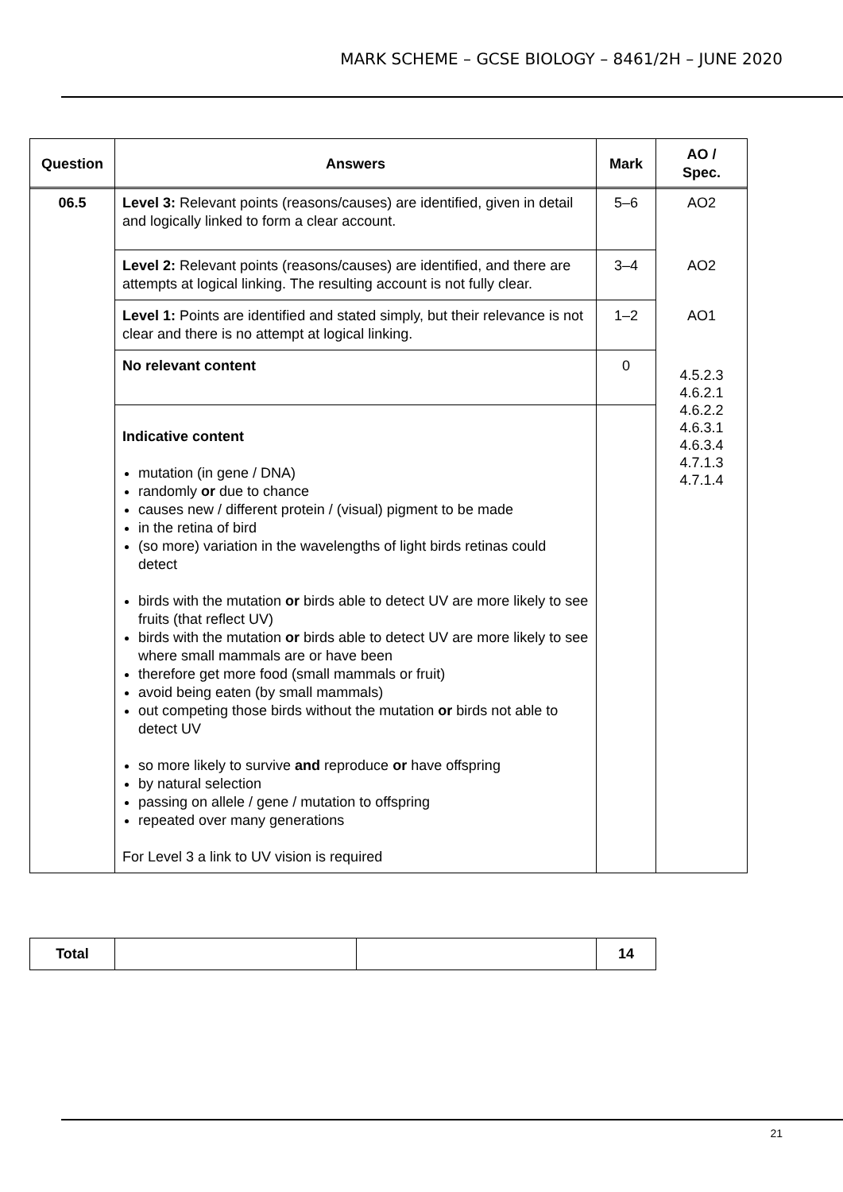MARK SCHEME – GCSE BIOLOGY – 8461/2H – JUNE 2020
| Question | Answers | Mark | AO / Spec. |
| --- | --- | --- | --- |
| 06.5 | Level 3: Relevant points (reasons/causes) are identified, given in detail and logically linked to form a clear account. | 5–6 | AO2 |
| | Level 2: Relevant points (reasons/causes) are identified, and there are attempts at logical linking. The resulting account is not fully clear. | 3–4 | AO2 |
| | Level 1: Points are identified and stated simply, but their relevance is not clear and there is no attempt at logical linking. | 1–2 | AO1 |
| | No relevant content | 0 | 4.5.2.3 4.6.2.1 4.6.2.2 4.6.3.1 4.6.3.4 4.7.1.3 4.7.1.4 |
| | Indicative content mutation (in gene / DNA) randomly or due to chance causes new / different protein / (visual) pigment to be made in the retina of bird (so more) variation in the wavelengths of light birds retinas could detect birds with the mutation or birds able to detect UV are more likely to see fruits (that reflect UV) birds with the mutation or birds able to detect UV are more likely to see where small mammals are or have been therefore get more food (small mammals or fruit) avoid being eaten (by small mammals) out competing those birds without the mutation or birds not able to detect UV so more likely to survive and reproduce or have offspring by natural selection passing on allele / gene / mutation to offspring repeated over many generations For Level 3 a link to UV vision is required | | |
| Total | | | 14 |
21